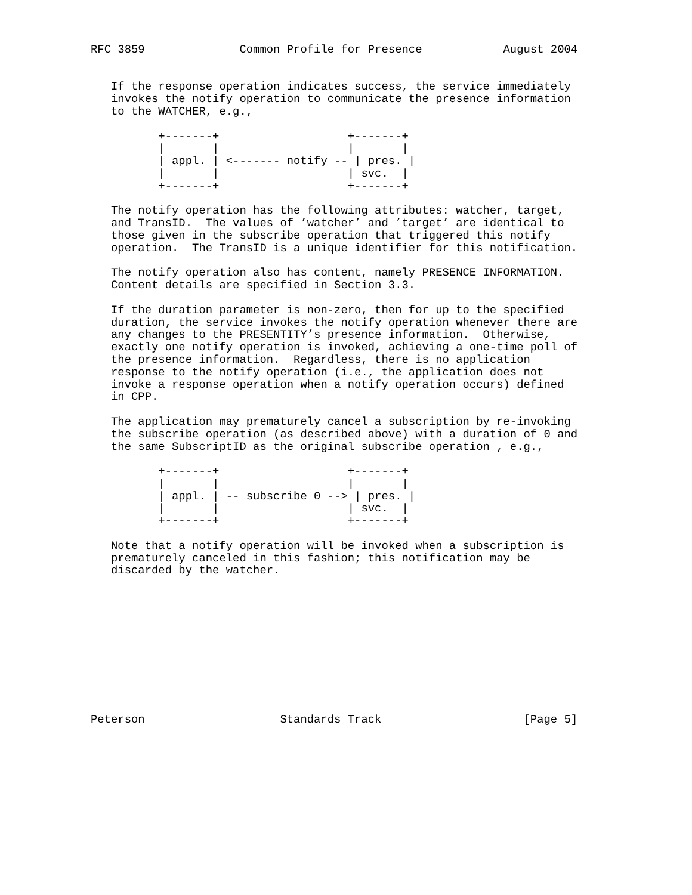RFC 3859              Common Profile for Presence            August 2004


   If the response operation indicates success, the service immediately
   invokes the notify operation to communicate the presence information
   to the WATCHER, e.g.,

          +-------+                   +-------+
          |       |                   |       |
          | appl. | <------- notify -- | pres. |
          |       |                   | svc.  |
          +-------+                   +-------+

   The notify operation has the following attributes: watcher, target,
   and TransID.  The values of ’watcher’ and ’target’ are identical to
   those given in the subscribe operation that triggered this notify
   operation.  The TransID is a unique identifier for this notification.

   The notify operation also has content, namely PRESENCE INFORMATION.
   Content details are specified in Section 3.3.

   If the duration parameter is non-zero, then for up to the specified
   duration, the service invokes the notify operation whenever there are
   any changes to the PRESENTITY’s presence information.  Otherwise,
   exactly one notify operation is invoked, achieving a one-time poll of
   the presence information.  Regardless, there is no application
   response to the notify operation (i.e., the application does not
   invoke a response operation when a notify operation occurs) defined
   in CPP.

   The application may prematurely cancel a subscription by re-invoking
   the subscribe operation (as described above) with a duration of 0 and
   the same SubscriptID as the original subscribe operation , e.g.,

          +-------+                   +-------+
          |       |                   |       |
          | appl. | -- subscribe 0 --> | pres. |
          |       |                   | svc.  |
          +-------+                   +-------+

   Note that a notify operation will be invoked when a subscription is
   prematurely canceled in this fashion; this notification may be
   discarded by the watcher.











Peterson                    Standards Track                     [Page 5]